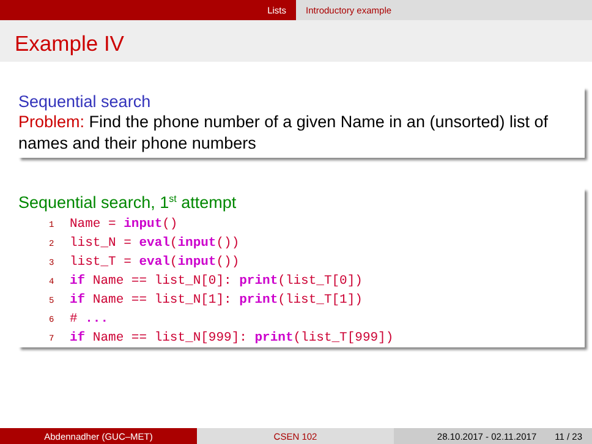Lists Introductory example
Example IV
Sequential search
Problem: Find the phone number of a given Name in an (unsorted) list of names and their phone numbers
Sequential search, 1<sup>st</sup> attempt
1 Name = input()
2list_N = eval(input())
3list_T = eval(input())
4 if Name == list_N[0]: print(list_T[0])
5 if Name == list_N[1]: print(list_T[1])
6# ...
7 if Name == list_N[999]: print(list_T[999])
Abdennadher (GUC–MET) CSEN 102 28.10.2017 - 02.11.2017 11 / 23